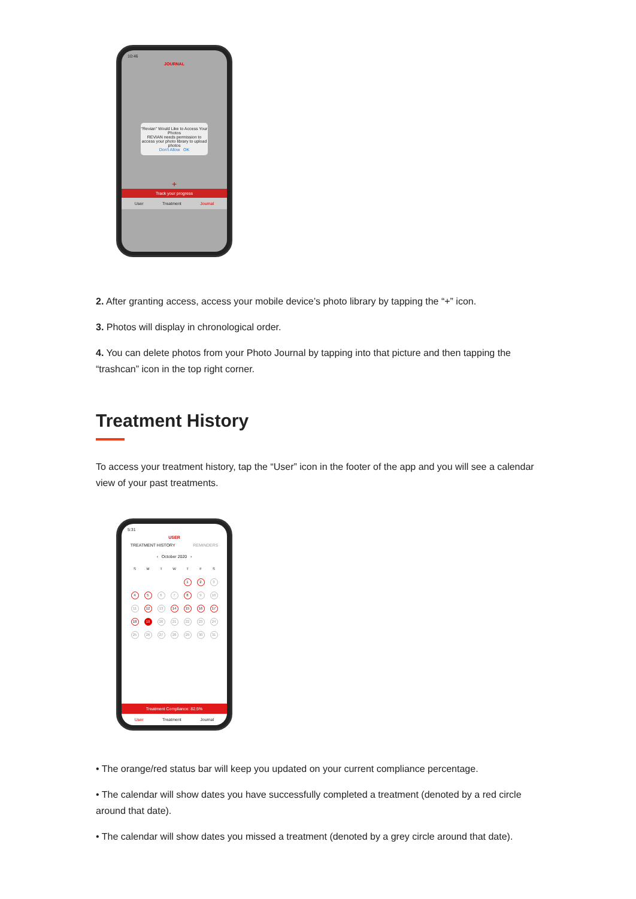10:46
JOURNAL
“Revian” Would Like to Access Your Photos
REVIAN needs permission to access your photo library to upload photos
Don't Allow OK
+
Track your progress
User Treatment Journal
2. After granting access, access your mobile device’s photo library by tapping the “+” icon.
3. Photos will display in chronological order.
4. You can delete photos from your Photo Journal by tapping into that picture and then tapping the “trashcan” icon in the top right corner.
Treatment History
To access your treatment history, tap the “User” icon in the footer of the app and you will see a calendar view of your past treatments.
5:31
USER
TREATMENT HISTORY REMINDERS
‹ October 2020 ›
| S | M | T | W | T | F | S |
| | | | | 1 | 2 | 3 |
| 4 | 5 | 6 | 7 | 8 | 9 | 10 |
| 11 | 12 | 13 | 14 | 15 | 16 | 17 |
| 18 | 19 | 20 | 21 | 22 | 23 | 24 |
| 25 | 26 | 27 | 28 | 29 | 30 | 31 |
Treatment Compliance: 82.5%
User Treatment Journal
• The orange/red status bar will keep you updated on your current compliance percentage.
• The calendar will show dates you have successfully completed a treatment (denoted by a red circle around that date).
• The calendar will show dates you missed a treatment (denoted by a grey circle around that date).